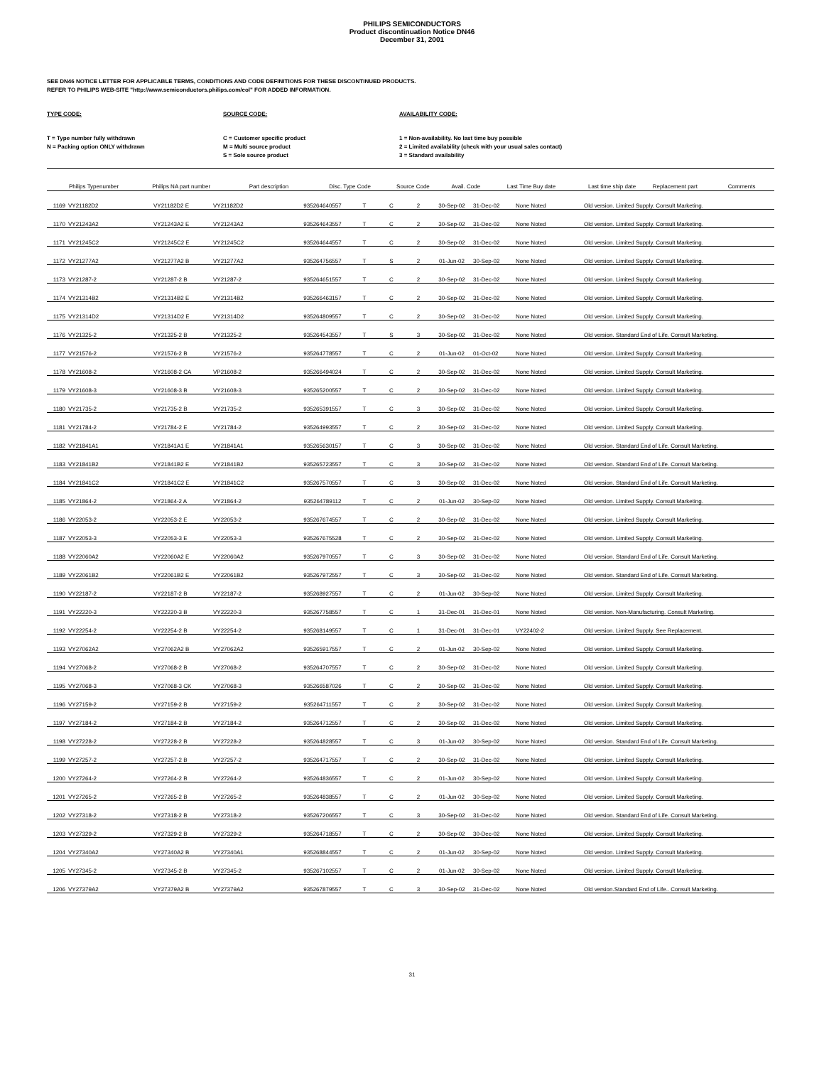PHILIPS SEMICONDUCTORS
Product discontinuation Notice DN46
December 31, 2001
SEE DN46 NOTICE LETTER FOR APPLICABLE TERMS, CONDITIONS AND CODE DEFINITIONS FOR THESE DISCONTINUED PRODUCTS.
REFER TO PHILIPS WEB-SITE "http://www.semiconductors.philips.com/eol" FOR ADDED INFORMATION.
TYPE CODE:
T = Type number fully withdrawn
N = Packing option ONLY withdrawn
SOURCE CODE:
C = Customer specific product
M = Multi source product
S = Sole source product
AVAILABILITY CODE:
1 = Non-availability. No last time buy possible
2 = Limited availability (check with your usual sales contact)
3 = Standard availability
| | Philips Typenumber | Philips NA part number | Part description | Disc. Type Code | Source Code | Avail. Code | Last Time Buy date | Last time ship date | Replacement part | Comments |
| --- | --- | --- | --- | --- | --- | --- | --- | --- | --- | --- |
| 1169 | VY21182D2 | VY21182D2 E | VY21182D2 | 935264640557 | T | C | 2 | 30-Sep-02 | 31-Dec-02 | None Noted | Old version. Limited Supply. Consult Marketing. |
| 1170 | VY21243A2 | VY21243A2 E | VY21243A2 | 935264643557 | T | C | 2 | 30-Sep-02 | 31-Dec-02 | None Noted | Old version. Limited Supply. Consult Marketing. |
| 1171 | VY21245C2 | VY21245C2 E | VY21245C2 | 935264644557 | T | C | 2 | 30-Sep-02 | 31-Dec-02 | None Noted | Old version. Limited Supply. Consult Marketing. |
| 1172 | VY21277A2 | VY21277A2 B | VY21277A2 | 935264756557 | T | S | 2 | 01-Jun-02 | 30-Sep-02 | None Noted | Old version. Limited Supply. Consult Marketing. |
| 1173 | VY21287-2 | VY21287-2 B | VY21287-2 | 935264651557 | T | C | 2 | 30-Sep-02 | 31-Dec-02 | None Noted | Old version. Limited Supply. Consult Marketing. |
| 1174 | VY21314B2 | VY21314B2 E | VY21314B2 | 935266463157 | T | C | 2 | 30-Sep-02 | 31-Dec-02 | None Noted | Old version. Limited Supply. Consult Marketing. |
| 1175 | VY21314D2 | VY21314D2 E | VY21314D2 | 935264809557 | T | C | 2 | 30-Sep-02 | 31-Dec-02 | None Noted | Old version. Limited Supply. Consult Marketing. |
| 1176 | VY21325-2 | VY21325-2 B | VY21325-2 | 935264543557 | T | S | 3 | 30-Sep-02 | 31-Dec-02 | None Noted | Old version. Standard End of Life. Consult Marketing. |
| 1177 | VY21576-2 | VY21576-2 B | VY21576-2 | 935264778557 | T | C | 2 | 01-Jun-02 | 01-Oct-02 | None Noted | Old version. Limited Supply. Consult Marketing. |
| 1178 | VY21608-2 | VY21608-2 CA | VP21608-2 | 935266494024 | T | C | 2 | 30-Sep-02 | 31-Dec-02 | None Noted | Old version. Limited Supply. Consult Marketing. |
| 1179 | VY21608-3 | VY21608-3 B | VY21608-3 | 935265200557 | T | C | 2 | 30-Sep-02 | 31-Dec-02 | None Noted | Old version. Limited Supply. Consult Marketing. |
| 1180 | VY21735-2 | VY21735-2 B | VY21735-2 | 935265391557 | T | C | 3 | 30-Sep-02 | 31-Dec-02 | None Noted | Old version. Limited Supply. Consult Marketing. |
| 1181 | VY21784-2 | VY21784-2 E | VY21784-2 | 935264993557 | T | C | 2 | 30-Sep-02 | 31-Dec-02 | None Noted | Old version. Limited Supply. Consult Marketing. |
| 1182 | VY21841A1 | VY21841A1 E | VY21841A1 | 935265630157 | T | C | 3 | 30-Sep-02 | 31-Dec-02 | None Noted | Old version. Standard End of Life. Consult Marketing. |
| 1183 | VY21841B2 | VY21841B2 E | VY21841B2 | 935265723557 | T | C | 3 | 30-Sep-02 | 31-Dec-02 | None Noted | Old version. Standard End of Life. Consult Marketing. |
| 1184 | VY21841C2 | VY21841C2 E | VY21841C2 | 935267570557 | T | C | 3 | 30-Sep-02 | 31-Dec-02 | None Noted | Old version. Standard End of Life. Consult Marketing. |
| 1185 | VY21864-2 | VY21864-2 A | VY21864-2 | 935264789112 | T | C | 2 | 01-Jun-02 | 30-Sep-02 | None Noted | Old version. Limited Supply. Consult Marketing. |
| 1186 | VY22053-2 | VY22053-2 E | VY22053-2 | 935267674557 | T | C | 2 | 30-Sep-02 | 31-Dec-02 | None Noted | Old version. Limited Supply. Consult Marketing. |
| 1187 | VY22053-3 | VY22053-3 E | VY22053-3 | 935267675528 | T | C | 2 | 30-Sep-02 | 31-Dec-02 | None Noted | Old version. Limited Supply. Consult Marketing. |
| 1188 | VY22060A2 | VY22060A2 E | VY22060A2 | 935267970557 | T | C | 3 | 30-Sep-02 | 31-Dec-02 | None Noted | Old version. Standard End of Life. Consult Marketing. |
| 1189 | VY22061B2 | VY22061B2 E | VY22061B2 | 935267972557 | T | C | 3 | 30-Sep-02 | 31-Dec-02 | None Noted | Old version. Standard End of Life. Consult Marketing. |
| 1190 | VY22187-2 | VY22187-2 B | VY22187-2 | 935268927557 | T | C | 2 | 01-Jun-02 | 30-Sep-02 | None Noted | Old version. Limited Supply. Consult Marketing. |
| 1191 | VY22220-3 | VY22220-3 B | VY22220-3 | 935267758557 | T | C | 1 | 31-Dec-01 | 31-Dec-01 | None Noted | Old version. Non-Manufacturing. Consult Marketing. |
| 1192 | VY22254-2 | VY22254-2 B | VY22254-2 | 935268149557 | T | C | 1 | 31-Dec-01 | 31-Dec-01 | VY22402-2 | Old version. Limited Supply. See Replacement. |
| 1193 | VY27062A2 | VY27062A2 B | VY27062A2 | 935265917557 | T | C | 2 | 01-Jun-02 | 30-Sep-02 | None Noted | Old version. Limited Supply. Consult Marketing. |
| 1194 | VY27068-2 | VY27068-2 B | VY27068-2 | 935264707557 | T | C | 2 | 30-Sep-02 | 31-Dec-02 | None Noted | Old version. Limited Supply. Consult Marketing. |
| 1195 | VY27068-3 | VY27068-3 CK | VY27068-3 | 935266587026 | T | C | 2 | 30-Sep-02 | 31-Dec-02 | None Noted | Old version. Limited Supply. Consult Marketing. |
| 1196 | VY27159-2 | VY27159-2 B | VY27159-2 | 935264711557 | T | C | 2 | 30-Sep-02 | 31-Dec-02 | None Noted | Old version. Limited Supply. Consult Marketing. |
| 1197 | VY27184-2 | VY27184-2 B | VY27184-2 | 935264712557 | T | C | 2 | 30-Sep-02 | 31-Dec-02 | None Noted | Old version. Limited Supply. Consult Marketing. |
| 1198 | VY27228-2 | VY27228-2 B | VY27228-2 | 935264828557 | T | C | 3 | 01-Jun-02 | 30-Sep-02 | None Noted | Old version. Standard End of Life. Consult Marketing. |
| 1199 | VY27257-2 | VY27257-2 B | VY27257-2 | 935264717557 | T | C | 2 | 30-Sep-02 | 31-Dec-02 | None Noted | Old version. Limited Supply. Consult Marketing. |
| 1200 | VY27264-2 | VY27264-2 B | VY27264-2 | 935264836557 | T | C | 2 | 01-Jun-02 | 30-Sep-02 | None Noted | Old version. Limited Supply. Consult Marketing. |
| 1201 | VY27265-2 | VY27265-2 B | VY27265-2 | 935264838557 | T | C | 2 | 01-Jun-02 | 30-Sep-02 | None Noted | Old version. Limited Supply. Consult Marketing. |
| 1202 | VY27318-2 | VY27318-2 B | VY27318-2 | 935267206557 | T | C | 3 | 30-Sep-02 | 31-Dec-02 | None Noted | Old version. Standard End of Life. Consult Marketing. |
| 1203 | VY27329-2 | VY27329-2 B | VY27329-2 | 935264718557 | T | C | 2 | 30-Sep-02 | 30-Dec-02 | None Noted | Old version. Limited Supply. Consult Marketing. |
| 1204 | VY27340A2 | VY27340A2 B | VY27340A1 | 935268844557 | T | C | 2 | 01-Jun-02 | 30-Sep-02 | None Noted | Old version. Limited Supply. Consult Marketing. |
| 1205 | VY27345-2 | VY27345-2 B | VY27345-2 | 935267102557 | T | C | 2 | 01-Jun-02 | 30-Sep-02 | None Noted | Old version. Limited Supply. Consult Marketing. |
| 1206 | VY27379A2 | VY27379A2 B | VY27379A2 | 935267879557 | T | C | 3 | 30-Sep-02 | 31-Dec-02 | None Noted | Old version.Standard End of Life.. Consult Marketing. |
31